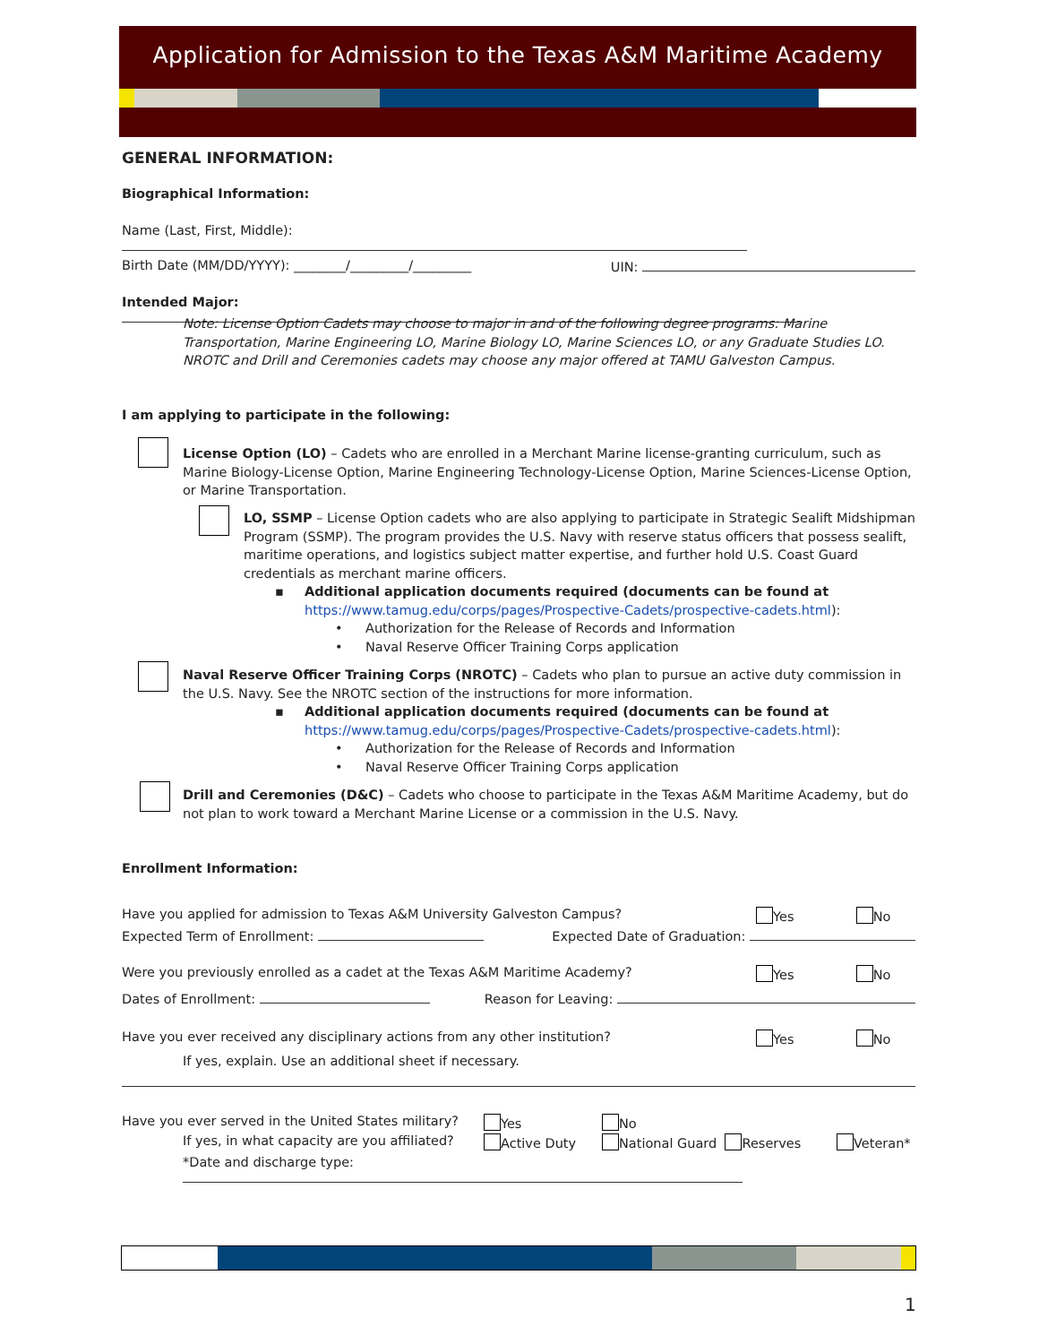Application for Admission to the Texas A&M Maritime Academy
GENERAL INFORMATION:
Biographical Information:
Name (Last, First, Middle):
Birth Date (MM/DD/YYYY): ________/_________/_________ UIN:
Intended Major:
Note: License Option Cadets may choose to major in and of the following degree programs: Marine Transportation, Marine Engineering LO, Marine Biology LO, Marine Sciences LO, or any Graduate Studies LO. NROTC and Drill and Ceremonies cadets may choose any major offered at TAMU Galveston Campus.
I am applying to participate in the following:
License Option (LO) – Cadets who are enrolled in a Merchant Marine license-granting curriculum, such as Marine Biology-License Option, Marine Engineering Technology-License Option, Marine Sciences-License Option, or Marine Transportation.
LO, SSMP – License Option cadets who are also applying to participate in Strategic Sealift Midshipman Program (SSMP). The program provides the U.S. Navy with reserve status officers that possess sealift, maritime operations, and logistics subject matter expertise, and further hold U.S. Coast Guard credentials as merchant marine officers.
▪ Additional application documents required (documents can be found at https://www.tamug.edu/corps/pages/Prospective-Cadets/prospective-cadets.html):
• Authorization for the Release of Records and Information
• Naval Reserve Officer Training Corps application
Naval Reserve Officer Training Corps (NROTC) – Cadets who plan to pursue an active duty commission in the U.S. Navy. See the NROTC section of the instructions for more information.
▪ Additional application documents required (documents can be found at https://www.tamug.edu/corps/pages/Prospective-Cadets/prospective-cadets.html):
• Authorization for the Release of Records and Information
• Naval Reserve Officer Training Corps application
Drill and Ceremonies (D&C) – Cadets who choose to participate in the Texas A&M Maritime Academy, but do not plan to work toward a Merchant Marine License or a commission in the U.S. Navy.
Enrollment Information:
Have you applied for admission to Texas A&M University Galveston Campus? Yes No
Expected Term of Enrollment: Expected Date of Graduation:
Were you previously enrolled as a cadet at the Texas A&M Maritime Academy? Yes No
Dates of Enrollment: Reason for Leaving:
Have you ever received any disciplinary actions from any other institution? Yes No
If yes, explain. Use an additional sheet if necessary.
Have you ever served in the United States military? Yes No
If yes, in what capacity are you affiliated? Active Duty National Guard Reserves Veteran*
*Date and discharge type:
1